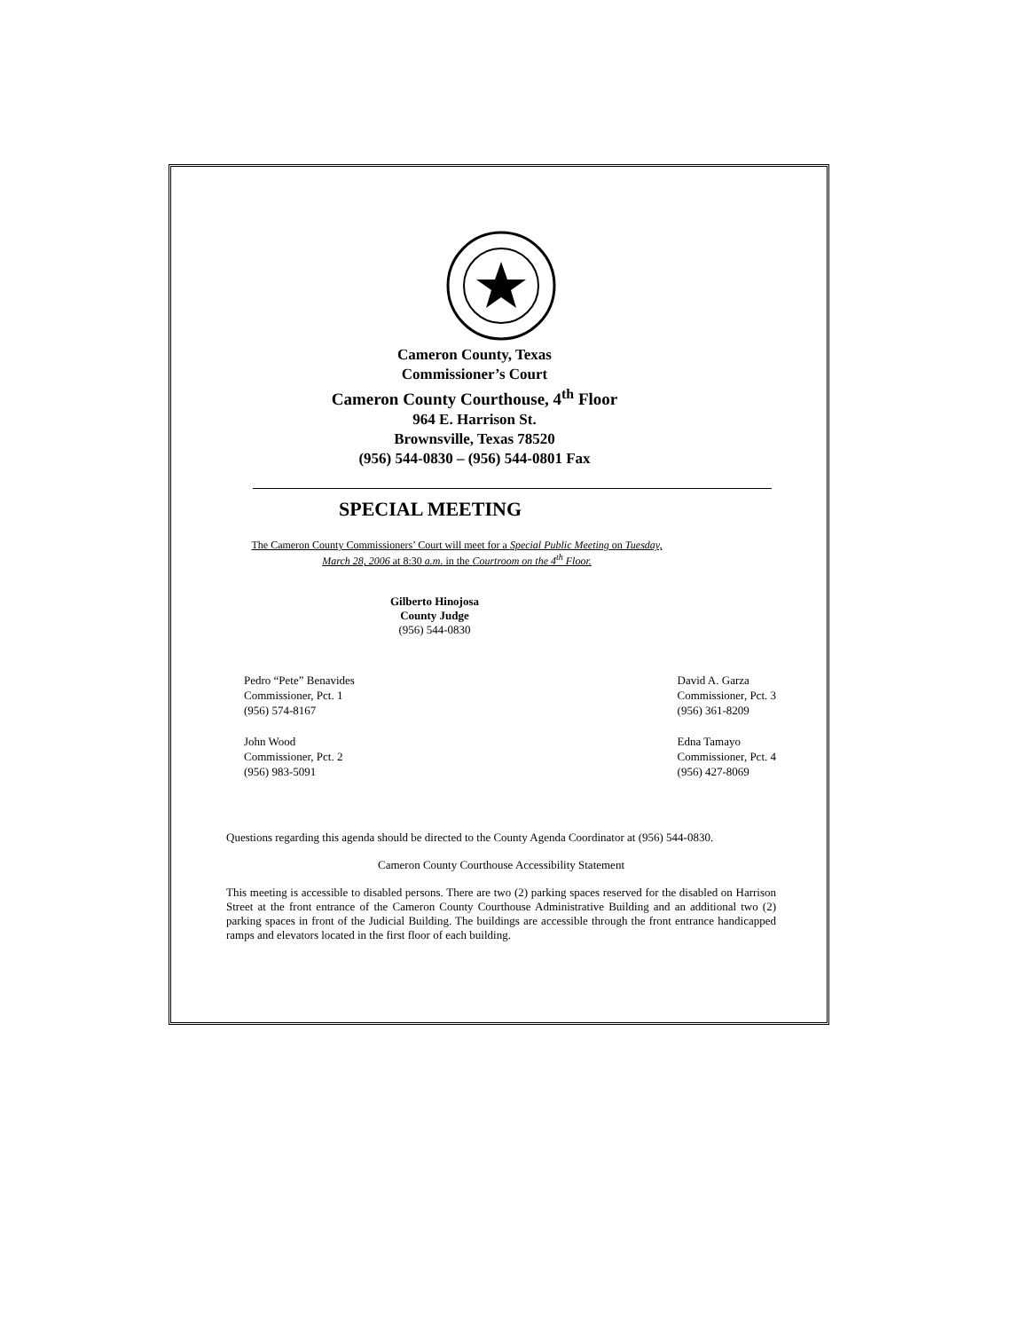Cameron County, Texas
Commissioner’s Court
Cameron County Courthouse, 4<sup>th</sup> Floor
964 E. Harrison St.
Brownsville, Texas 78520
(956) 544-0830 – (956) 544-0801 Fax
SPECIAL MEETING
The Cameron County Commissioners’ Court will meet for a Special Public Meeting on Tuesday, March 28, 2006 at 8:30 a.m. in the Courtroom on the 4<sup>th</sup> Floor.
Gilberto Hinojosa
County Judge
(956) 544-0830
Pedro “Pete” Benavides
Commissioner, Pct. 1
(956) 574-8167
John Wood
Commissioner, Pct. 2
(956) 983-5091
David A. Garza
Commissioner, Pct. 3
(956) 361-8209
Edna Tamayo
Commissioner, Pct. 4
(956) 427-8069
Questions regarding this agenda should be directed to the County Agenda Coordinator at (956) 544-0830.
Cameron County Courthouse Accessibility Statement
This meeting is accessible to disabled persons. There are two (2) parking spaces reserved for the disabled on Harrison Street at the front entrance of the Cameron County Courthouse Administrative Building and an additional two (2) parking spaces in front of the Judicial Building. The buildings are accessible through the front entrance handicapped ramps and elevators located in the first floor of each building.